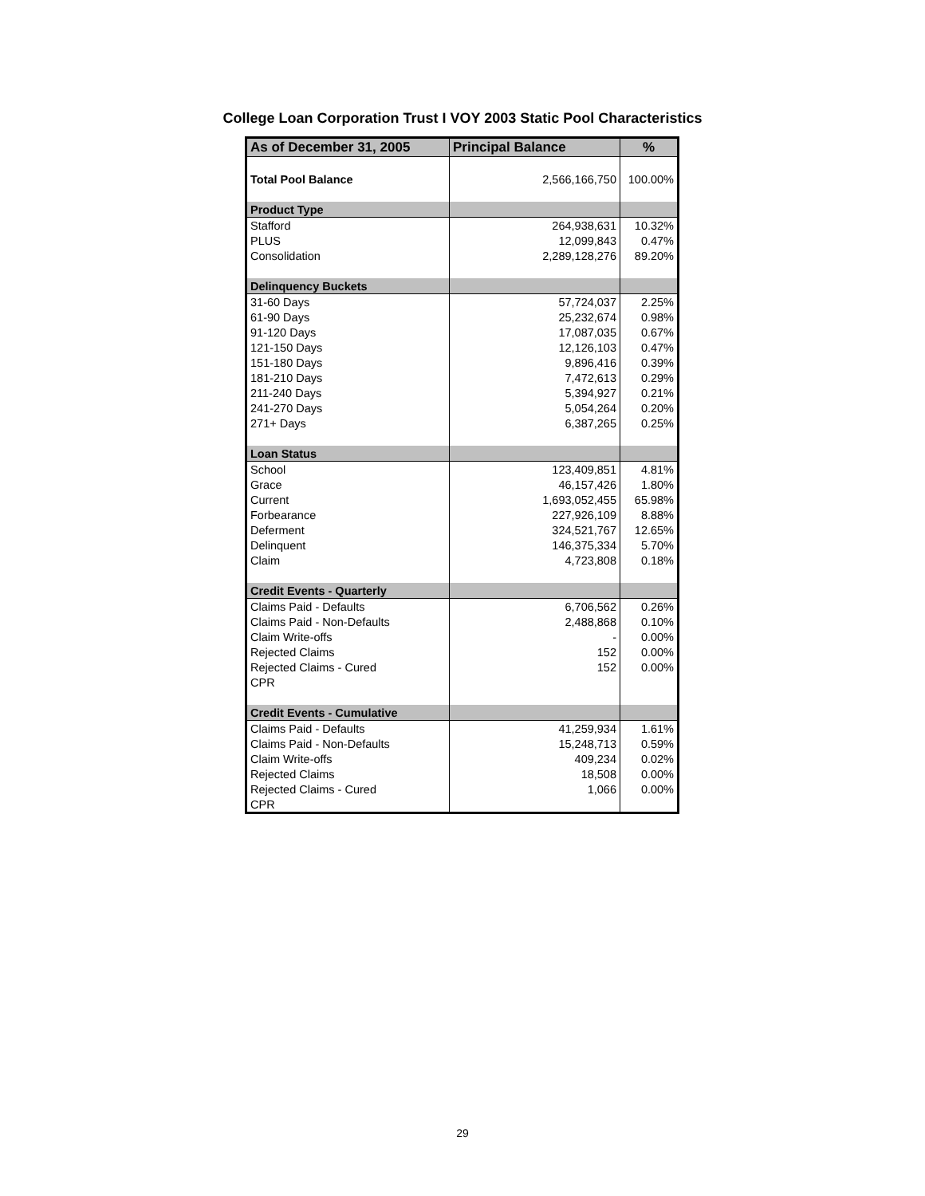College Loan Corporation Trust I VOY 2003 Static Pool Characteristics
| As of December 31, 2005 | Principal Balance | % |
| --- | --- | --- |
| Total Pool Balance | 2,566,166,750 | 100.00% |
| Product Type | | |
| Stafford | 264,938,631 | 10.32% |
| PLUS | 12,099,843 | 0.47% |
| Consolidation | 2,289,128,276 | 89.20% |
| Delinquency Buckets | | |
| 31-60 Days | 57,724,037 | 2.25% |
| 61-90 Days | 25,232,674 | 0.98% |
| 91-120 Days | 17,087,035 | 0.67% |
| 121-150 Days | 12,126,103 | 0.47% |
| 151-180 Days | 9,896,416 | 0.39% |
| 181-210 Days | 7,472,613 | 0.29% |
| 211-240 Days | 5,394,927 | 0.21% |
| 241-270 Days | 5,054,264 | 0.20% |
| 271+ Days | 6,387,265 | 0.25% |
| Loan Status | | |
| School | 123,409,851 | 4.81% |
| Grace | 46,157,426 | 1.80% |
| Current | 1,693,052,455 | 65.98% |
| Forbearance | 227,926,109 | 8.88% |
| Deferment | 324,521,767 | 12.65% |
| Delinquent | 146,375,334 | 5.70% |
| Claim | 4,723,808 | 0.18% |
| Credit Events - Quarterly | | |
| Claims Paid - Defaults | 6,706,562 | 0.26% |
| Claims Paid - Non-Defaults | 2,488,868 | 0.10% |
| Claim Write-offs | - | 0.00% |
| Rejected Claims | 152 | 0.00% |
| Rejected Claims - Cured | 152 | 0.00% |
| CPR | | |
| Credit Events - Cumulative | | |
| Claims Paid - Defaults | 41,259,934 | 1.61% |
| Claims Paid - Non-Defaults | 15,248,713 | 0.59% |
| Claim Write-offs | 409,234 | 0.02% |
| Rejected Claims | 18,508 | 0.00% |
| Rejected Claims - Cured | 1,066 | 0.00% |
| CPR | | |
29